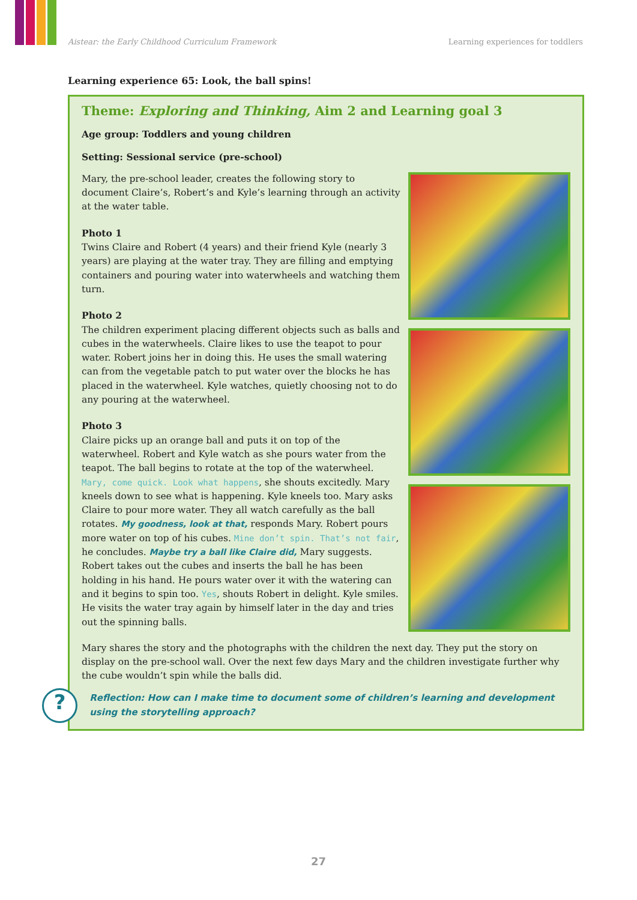Aistear: the Early Childhood Curriculum Framework Learning experiences for toddlers
Learning experience 65: Look, the ball spins!
Theme: Exploring and Thinking, Aim 2 and Learning goal 3
Age group: Toddlers and young children
Setting: Sessional service (pre-school)
Mary, the pre-school leader, creates the following story to document Claire’s, Robert’s and Kyle’s learning through an activity at the water table.
Photo 1
Twins Claire and Robert (4 years) and their friend Kyle (nearly 3 years) are playing at the water tray. They are filling and emptying containers and pouring water into waterwheels and watching them turn.
Photo 2
The children experiment placing different objects such as balls and cubes in the waterwheels. Claire likes to use the teapot to pour water. Robert joins her in doing this. He uses the small watering can from the vegetable patch to put water over the blocks he has placed in the waterwheel. Kyle watches, quietly choosing not to do any pouring at the waterwheel.
Photo 3
Claire picks up an orange ball and puts it on top of the waterwheel. Robert and Kyle watch as she pours water from the teapot. The ball begins to rotate at the top of the waterwheel. Mary, come quick. Look what happens, she shouts excitedly. Mary kneels down to see what is happening. Kyle kneels too. Mary asks Claire to pour more water. They all watch carefully as the ball rotates. My goodness, look at that, responds Mary. Robert pours more water on top of his cubes. Mine don’t spin. That’s not fair, he concludes. Maybe try a ball like Claire did, Mary suggests. Robert takes out the cubes and inserts the ball he has been holding in his hand. He pours water over it with the watering can and it begins to spin too. Yes, shouts Robert in delight. Kyle smiles. He visits the water tray again by himself later in the day and tries out the spinning balls.
Mary shares the story and the photographs with the children the next day. They put the story on display on the pre-school wall. Over the next few days Mary and the children investigate further why the cube wouldn’t spin while the balls did.
?
Reflection: How can I make time to document some of children’s learning and development using the storytelling approach?
27